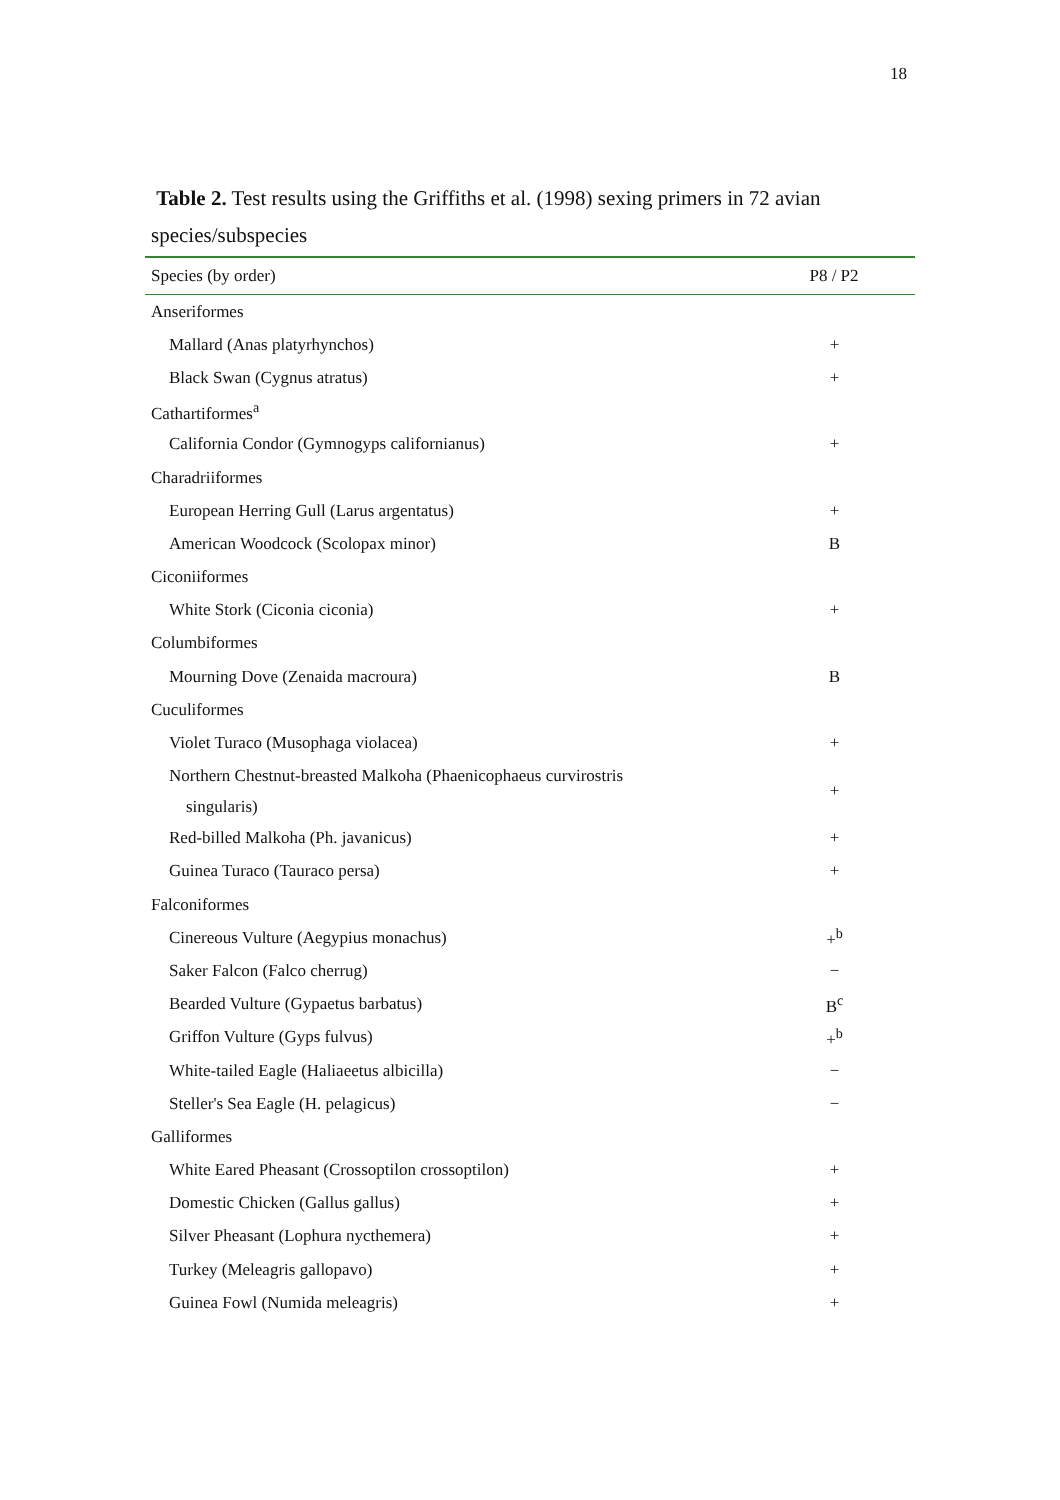18
Table 2. Test results using the Griffiths et al. (1998) sexing primers in 72 avian species/subspecies
| Species (by order) | P8 / P2 |
| --- | --- |
| Anseriformes | |
| Mallard (Anas platyrhynchos) | + |
| Black Swan (Cygnus atratus) | + |
| Cathartiformes<sup>a</sup> | |
| California Condor (Gymnogyps californianus) | + |
| Charadriiformes | |
| European Herring Gull (Larus argentatus) | + |
| American Woodcock (Scolopax minor) | B |
| Ciconiiformes | |
| White Stork (Ciconia ciconia) | + |
| Columbiformes | |
| Mourning Dove (Zenaida macroura) | B |
| Cuculiformes | |
| Violet Turaco (Musophaga violacea) | + |
| Northern Chestnut-breasted Malkoha (Phaenicophaeus curvirostris singularis) | + |
| Red-billed Malkoha (Ph. javanicus) | + |
| Guinea Turaco (Tauraco persa) | + |
| Falconiformes | |
| Cinereous Vulture (Aegypius monachus) | +<sup>b</sup> |
| Saker Falcon (Falco cherrug) | − |
| Bearded Vulture (Gypaetus barbatus) | B<sup>c</sup> |
| Griffon Vulture (Gyps fulvus) | +<sup>b</sup> |
| White-tailed Eagle (Haliaeetus albicilla) | − |
| Steller's Sea Eagle (H. pelagicus) | − |
| Galliformes | |
| White Eared Pheasant (Crossoptilon crossoptilon) | + |
| Domestic Chicken (Gallus gallus) | + |
| Silver Pheasant (Lophura nycthemera) | + |
| Turkey (Meleagris gallopavo) | + |
| Guinea Fowl (Numida meleagris) | + |